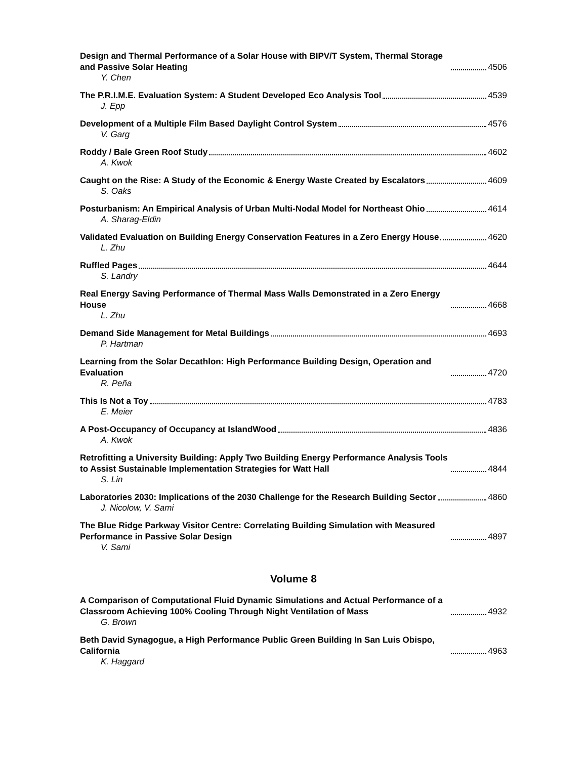Design and Thermal Performance of a Solar House with BIPV/T System, Thermal Storage and Passive Solar Heating 4506
Y. Chen
The P.R.I.M.E. Evaluation System: A Student Developed Eco Analysis Tool 4539
J. Epp
Development of a Multiple Film Based Daylight Control System 4576
V. Garg
Roddy / Bale Green Roof Study 4602
A. Kwok
Caught on the Rise: A Study of the Economic & Energy Waste Created by Escalators 4609
S. Oaks
Posturbanism: An Empirical Analysis of Urban Multi-Nodal Model for Northeast Ohio 4614
A. Sharag-Eldin
Validated Evaluation on Building Energy Conservation Features in a Zero Energy House 4620
L. Zhu
Ruffled Pages 4644
S. Landry
Real Energy Saving Performance of Thermal Mass Walls Demonstrated in a Zero Energy House 4668
L. Zhu
Demand Side Management for Metal Buildings 4693
P. Hartman
Learning from the Solar Decathlon: High Performance Building Design, Operation and Evaluation 4720
R. Peña
This Is Not a Toy 4783
E. Meier
A Post-Occupancy of Occupancy at IslandWood 4836
A. Kwok
Retrofitting a University Building: Apply Two Building Energy Performance Analysis Tools to Assist Sustainable Implementation Strategies for Watt Hall 4844
S. Lin
Laboratories 2030: Implications of the 2030 Challenge for the Research Building Sector 4860
J. Nicolow, V. Sami
The Blue Ridge Parkway Visitor Centre: Correlating Building Simulation with Measured Performance in Passive Solar Design 4897
V. Sami
Volume 8
A Comparison of Computational Fluid Dynamic Simulations and Actual Performance of a Classroom Achieving 100% Cooling Through Night Ventilation of Mass 4932
G. Brown
Beth David Synagogue, a High Performance Public Green Building In San Luis Obispo, California 4963
K. Haggard